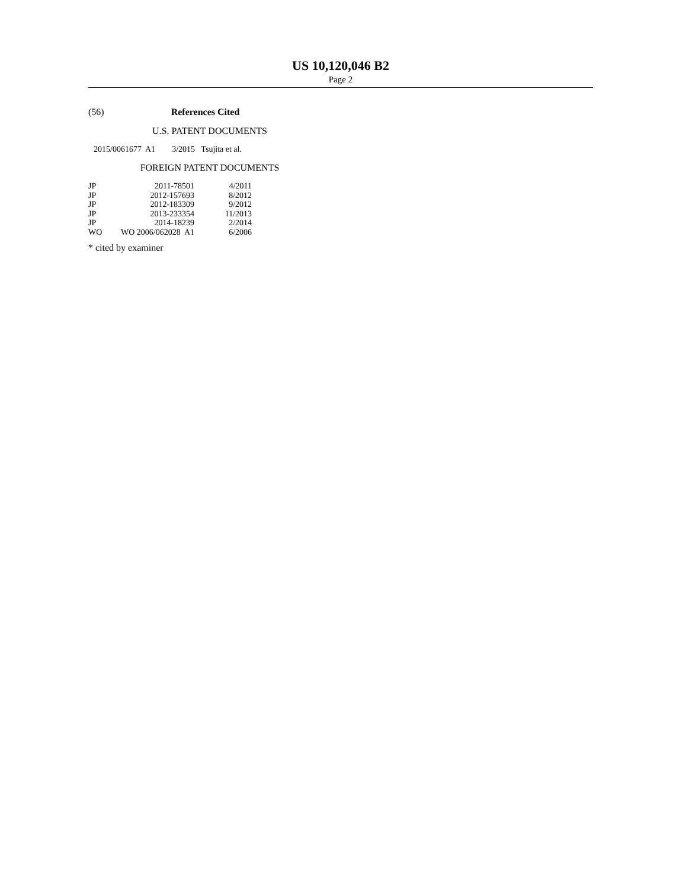US 10,120,046 B2
Page 2
(56) References Cited
U.S. PATENT DOCUMENTS
2015/0061677 A1 3/2015 Tsujita et al.
FOREIGN PATENT DOCUMENTS
| JP | 2011-78501 | 4/2011 |
| JP | 2012-157693 | 8/2012 |
| JP | 2012-183309 | 9/2012 |
| JP | 2013-233354 | 11/2013 |
| JP | 2014-18239 | 2/2014 |
| WO | WO 2006/062028 A1 | 6/2006 |
* cited by examiner